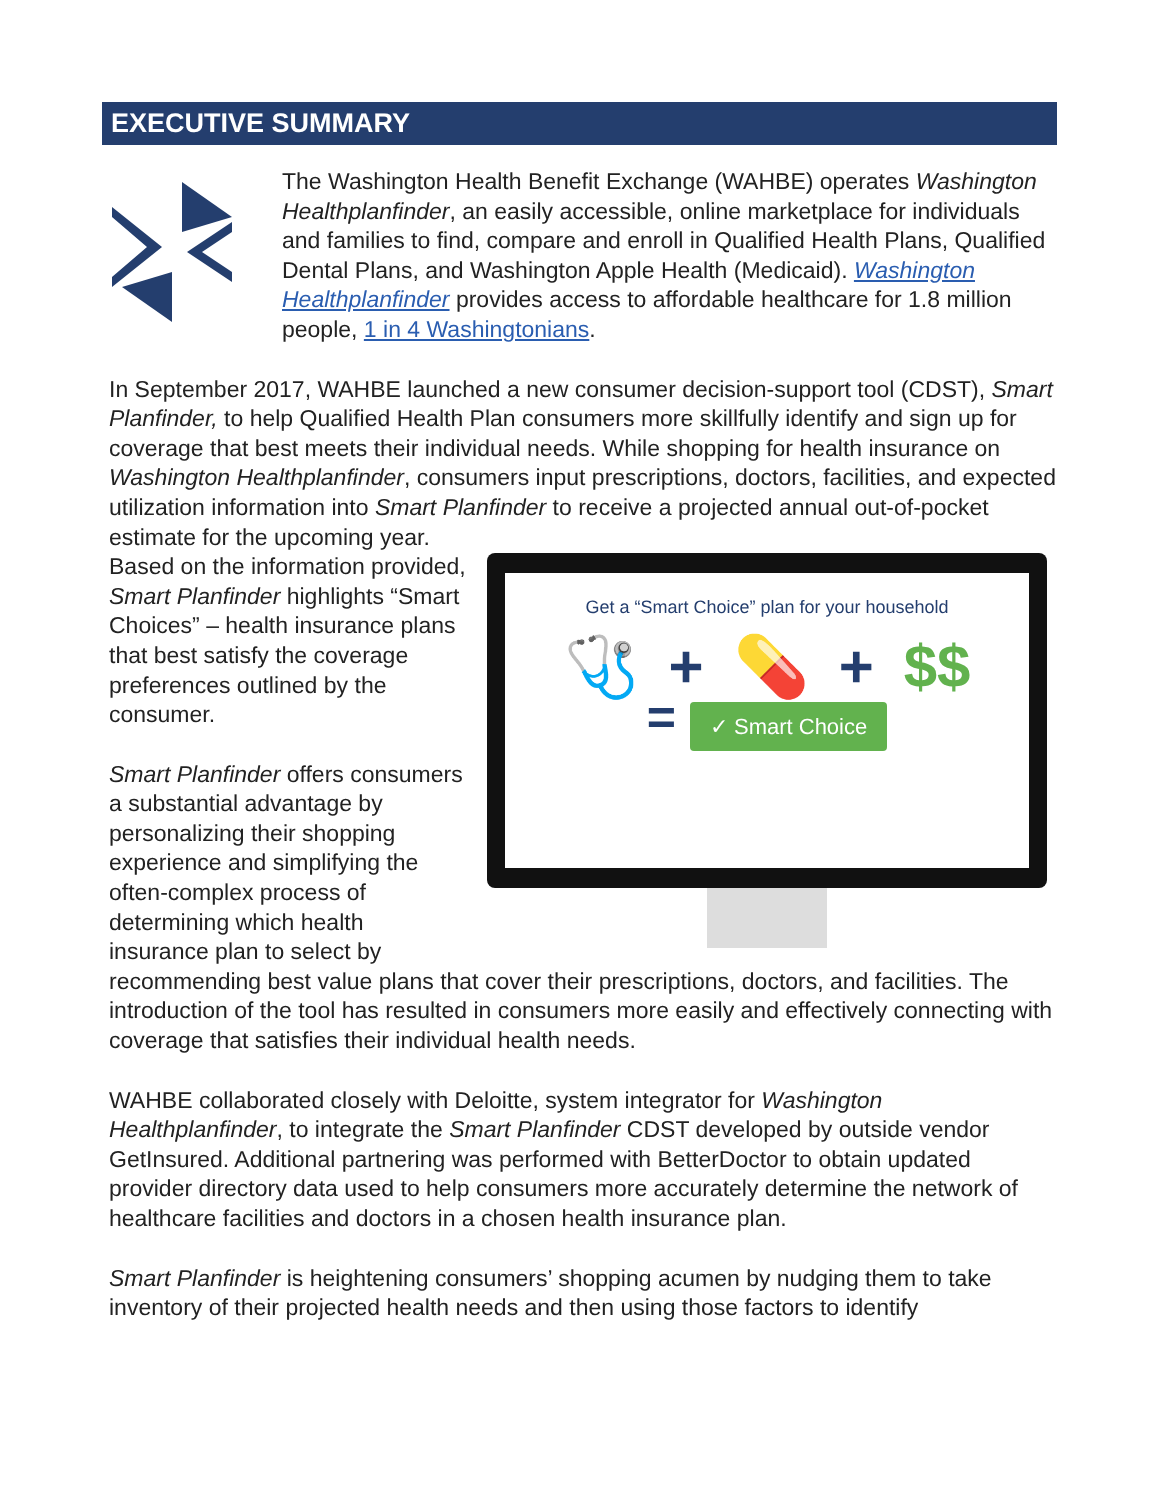EXECUTIVE SUMMARY
The Washington Health Benefit Exchange (WAHBE) operates Washington Healthplanfinder, an easily accessible, online marketplace for individuals and families to find, compare and enroll in Qualified Health Plans, Qualified Dental Plans, and Washington Apple Health (Medicaid). Washington Healthplanfinder provides access to affordable healthcare for 1.8 million people, 1 in 4 Washingtonians.
In September 2017, WAHBE launched a new consumer decision-support tool (CDST), Smart Planfinder, to help Qualified Health Plan consumers more skillfully identify and sign up for coverage that best meets their individual needs. While shopping for health insurance on Washington Healthplanfinder, consumers input prescriptions, doctors, facilities, and expected utilization information into Smart Planfinder to Get a “Smart Choice” plan for your household
🩺 + 💊 + $$
= ✓ Smart Choice receive a projected annual out-of-pocket estimate for the upcoming year. Based on the information provided, Smart Planfinder highlights “Smart Choices” – health insurance plans that best satisfy the coverage preferences outlined by the consumer.
Smart Planfinder offers consumers a substantial advantage by personalizing their shopping experience and simplifying the often-complex process of determining which health insurance plan to select by recommending best value plans that cover their prescriptions, doctors, and facilities. The introduction of the tool has resulted in consumers more easily and effectively connecting with coverage that satisfies their individual health needs.
WAHBE collaborated closely with Deloitte, system integrator for Washington Healthplanfinder, to integrate the Smart Planfinder CDST developed by outside vendor GetInsured. Additional partnering was performed with BetterDoctor to obtain updated provider directory data used to help consumers more accurately determine the network of healthcare facilities and doctors in a chosen health insurance plan.
Smart Planfinder is heightening consumers’ shopping acumen by nudging them to take inventory of their projected health needs and then using those factors to identify